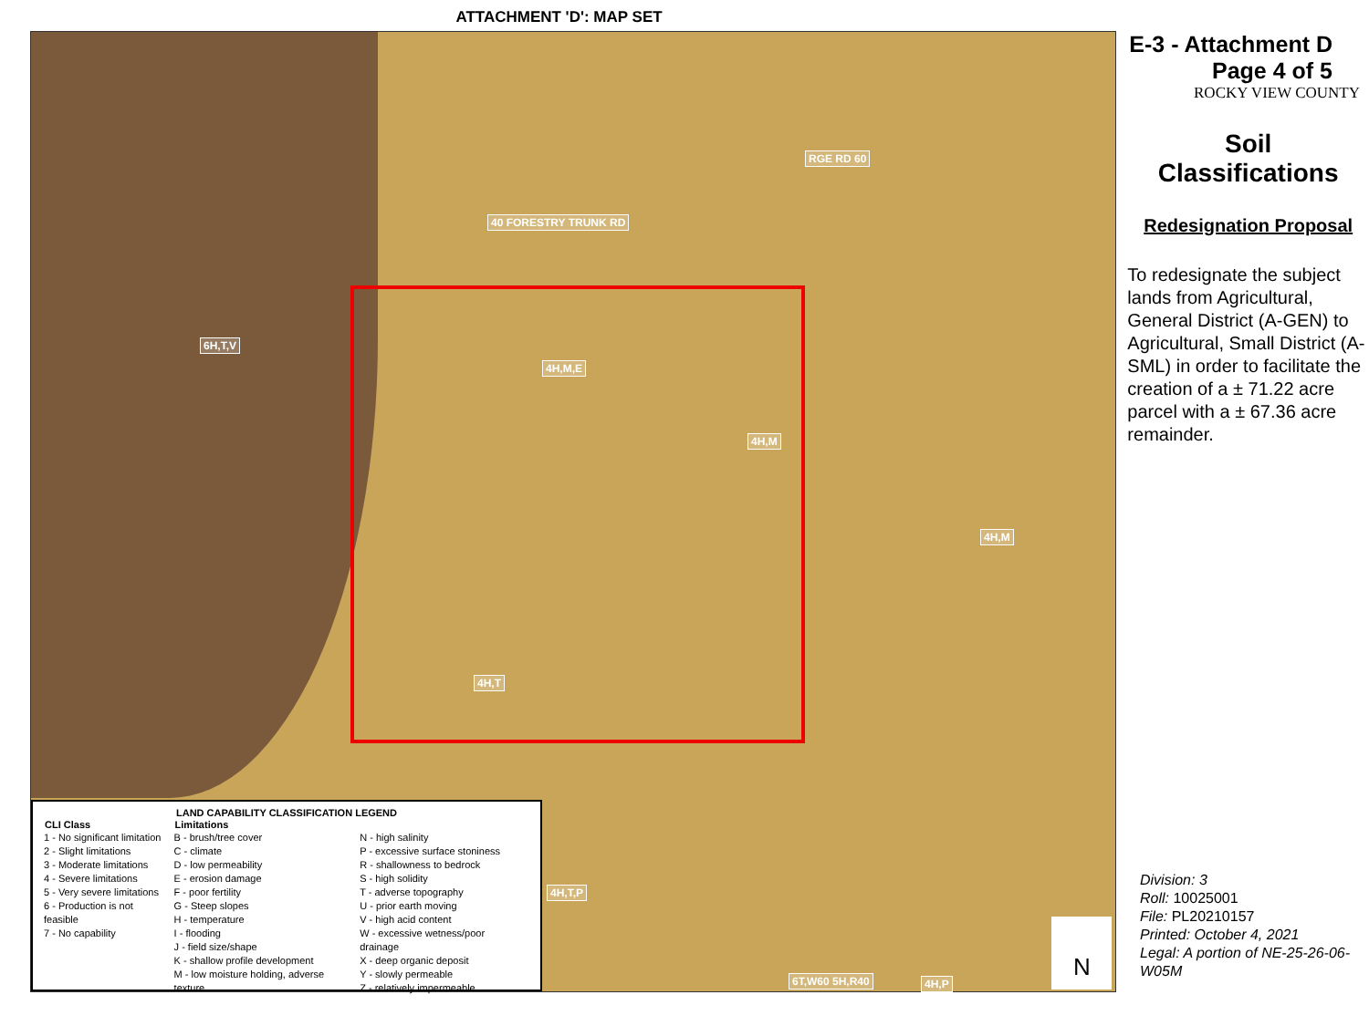ATTACHMENT 'D': MAP SET
6H,T,V
4H,M,E
4H,M
4H,M
4H,T
4H,T,P
6T,W60 5H,R40 4H,P
RGE RD 60
40 FORESTRY TRUNK RD
LAND CAPABILITY CLASSIFICATION LEGEND
| CLI Class | Limitations | |
| --- | --- | --- |
| 1 - No significant limitation 2 - Slight limitations 3 - Moderate limitations 4 - Severe limitations 5 - Very severe limitations 6 - Production is not feasible 7 - No capability | B - brush/tree cover C - climate D - low permeability E - erosion damage F - poor fertility G - Steep slopes H - temperature I - flooding J - field size/shape K - shallow profile development M - low moisture holding, adverse texture | N - high salinity P - excessive surface stoniness R - shallowness to bedrock S - high solidity T - adverse topography U - prior earth moving V - high acid content W - excessive wetness/poor drainage X - deep organic deposit Y - slowly permeable Z - relatively impermeable |
N
E-3 - Attachment D
Page 4 of 5
ROCKY VIEW COUNTY
Soil
Classifications
Redesignation Proposal
To redesignate the subject lands from Agricultural, General District (A-GEN) to Agricultural, Small District (A-SML) in order to facilitate the creation of a ± 71.22 acre parcel with a ± 67.36 acre remainder.
Division: 3
Roll: 10025001
File: PL20210157
Printed: October 4, 2021
Legal: A portion of NE-25-26-06-W05M